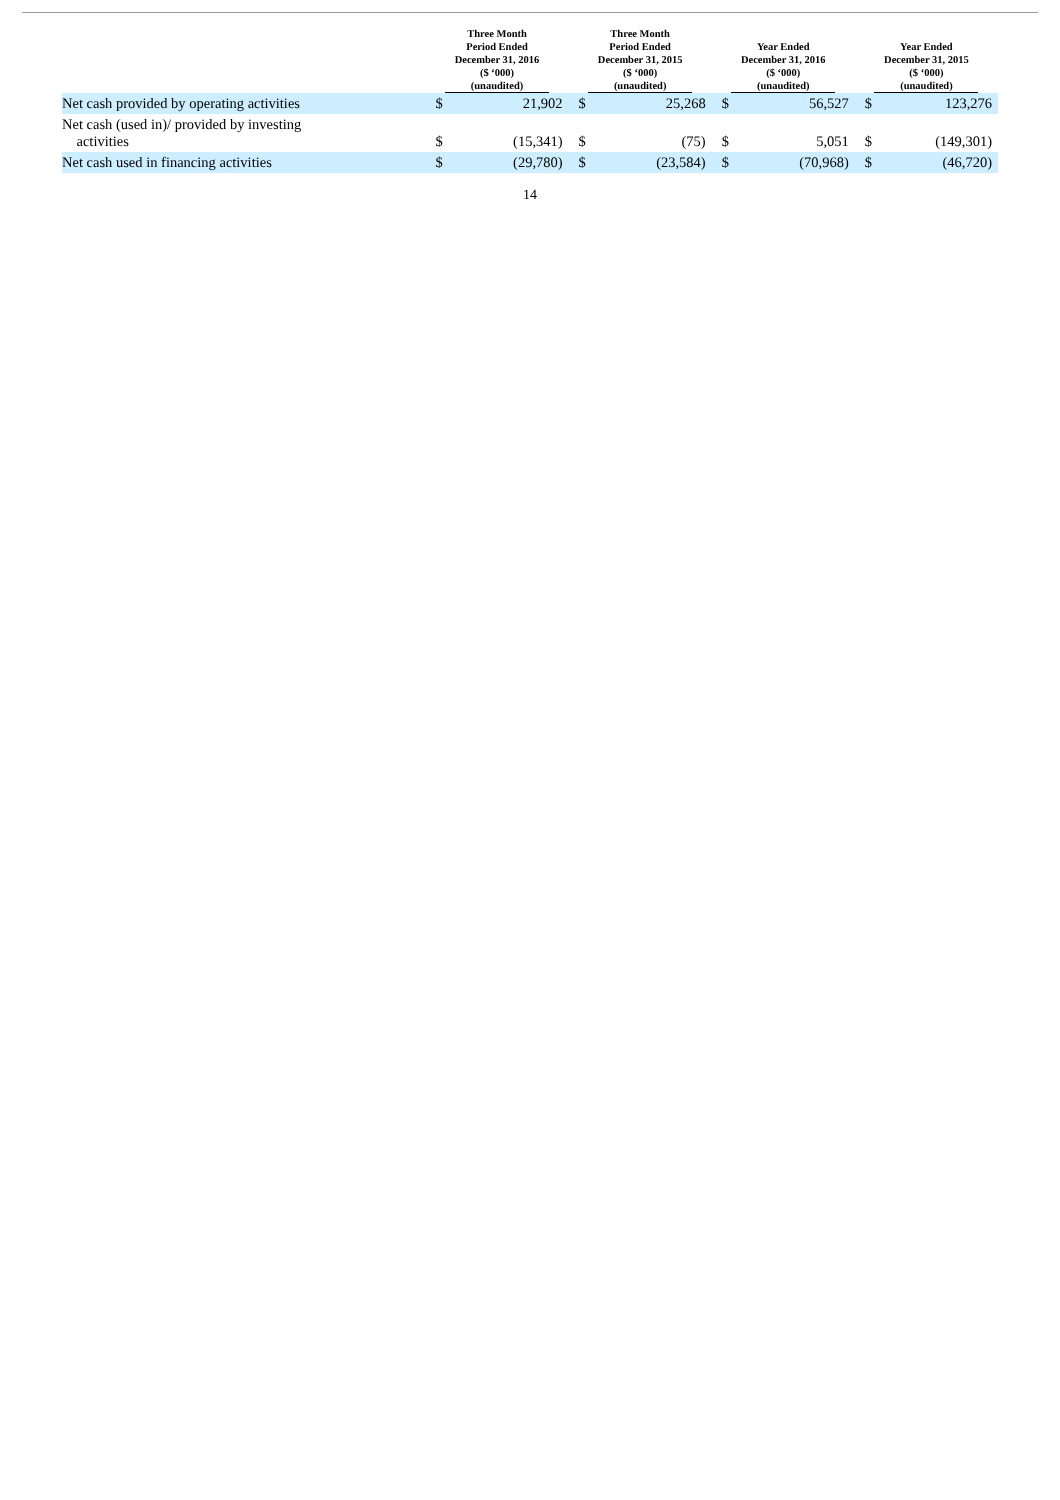| | Three Month Period Ended December 31, 2016 ($ ‘000) (unaudited) | | Three Month Period Ended December 31, 2015 ($ ‘000) (unaudited) | | Year Ended December 31, 2016 ($ ‘000) (unaudited) | | Year Ended December 31, 2015 ($ ‘000) (unaudited) | |
| --- | --- | --- | --- | --- | --- | --- | --- | --- |
| Net cash provided by operating activities | $ | 21,902 | $ | 25,268 | $ | 56,527 | $ | 123,276 |
| Net cash (used in)/ provided by investing activities | $ | (15,341) | $ | (75) | $ | 5,051 | $ | (149,301) |
| Net cash used in financing activities | $ | (29,780) | $ | (23,584) | $ | (70,968) | $ | (46,720) |
14